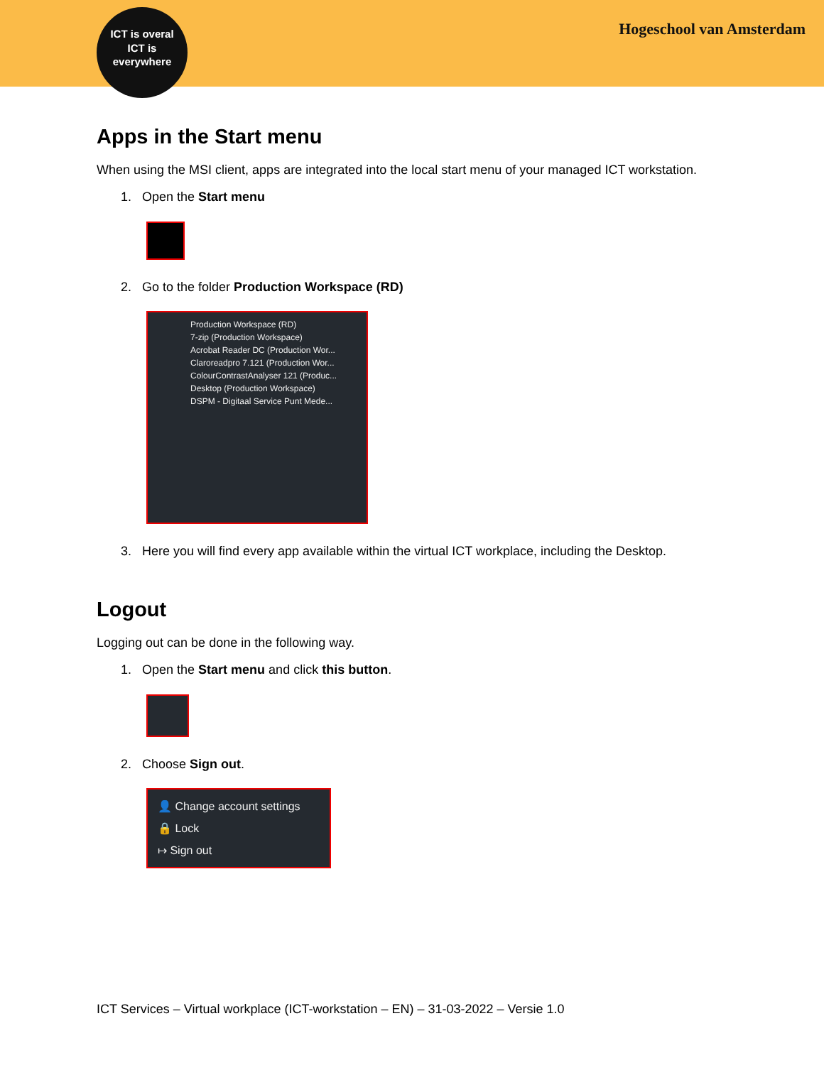ICT is overal
ICT is
everywhere
Hogeschool van Amsterdam
Apps in the Start menu
When using the MSI client, apps are integrated into the local start menu of your managed ICT workstation.
1. Open the Start menu
2. Go to the folder Production Workspace (RD)
Production Workspace (RD)
7-zip (Production Workspace)
Acrobat Reader DC (Production Wor...
Claroreadpro 7.121 (Production Wor...
ColourContrastAnalyser 121 (Produc...
Desktop (Production Workspace)
DSPM - Digitaal Service Punt Mede...
3. Here you will find every app available within the virtual ICT workplace, including the Desktop.
Logout
Logging out can be done in the following way.
1. Open the Start menu and click this button.
2. Choose Sign out.
👤 Change account settings
🔒 Lock
↦ Sign out
ICT Services – Virtual workplace (ICT-workstation – EN) – 31-03-2022 – Versie 1.0